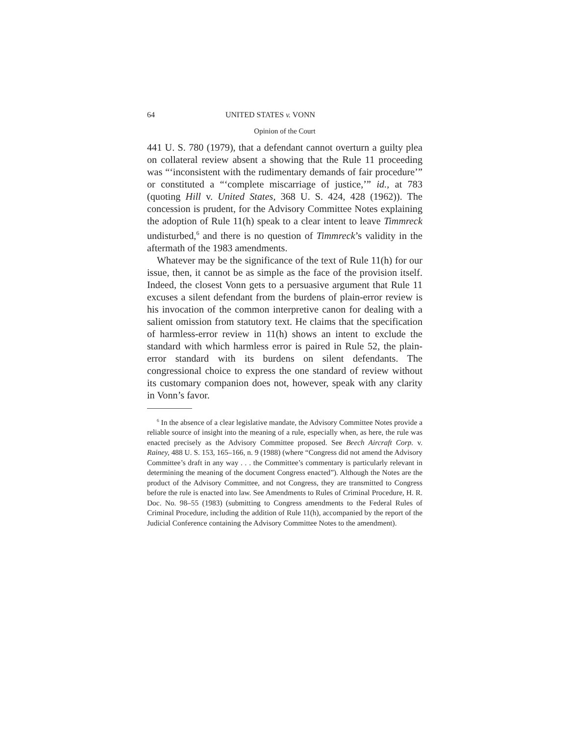64 UNITED STATES v. VONN
Opinion of the Court
441 U. S. 780 (1979), that a defendant cannot overturn a guilty plea on collateral review absent a showing that the Rule 11 proceeding was “‘inconsistent with the rudimentary demands of fair procedure’” or constituted a “‘complete miscarriage of justice,’” id., at 783 (quoting Hill v. United States, 368 U. S. 424, 428 (1962)). The concession is prudent, for the Advisory Committee Notes explaining the adoption of Rule 11(h) speak to a clear intent to leave Timmreck undisturbed,<sup>6</sup> and there is no question of Timmreck’s validity in the aftermath of the 1983 amendments.
Whatever may be the significance of the text of Rule 11(h) for our issue, then, it cannot be as simple as the face of the provision itself. Indeed, the closest Vonn gets to a persuasive argument that Rule 11 excuses a silent defendant from the burdens of plain-error review is his invocation of the common interpretive canon for dealing with a salient omission from statutory text. He claims that the specification of harmless-error review in 11(h) shows an intent to exclude the standard with which harmless error is paired in Rule 52, the plain-error standard with its burdens on silent defendants. The congressional choice to express the one standard of review without its customary companion does not, however, speak with any clarity in Vonn’s favor.
<sup>6</sup> In the absence of a clear legislative mandate, the Advisory Committee Notes provide a reliable source of insight into the meaning of a rule, especially when, as here, the rule was enacted precisely as the Advisory Committee proposed. See Beech Aircraft Corp. v. Rainey, 488 U. S. 153, 165–166, n. 9 (1988) (where “Congress did not amend the Advisory Committee’s draft in any way . . . the Committee’s commentary is particularly relevant in determining the meaning of the document Congress enacted”). Although the Notes are the product of the Advisory Committee, and not Congress, they are transmitted to Congress before the rule is enacted into law. See Amendments to Rules of Criminal Procedure, H. R. Doc. No. 98–55 (1983) (submitting to Congress amendments to the Federal Rules of Criminal Procedure, including the addition of Rule 11(h), accompanied by the report of the Judicial Conference containing the Advisory Committee Notes to the amendment).